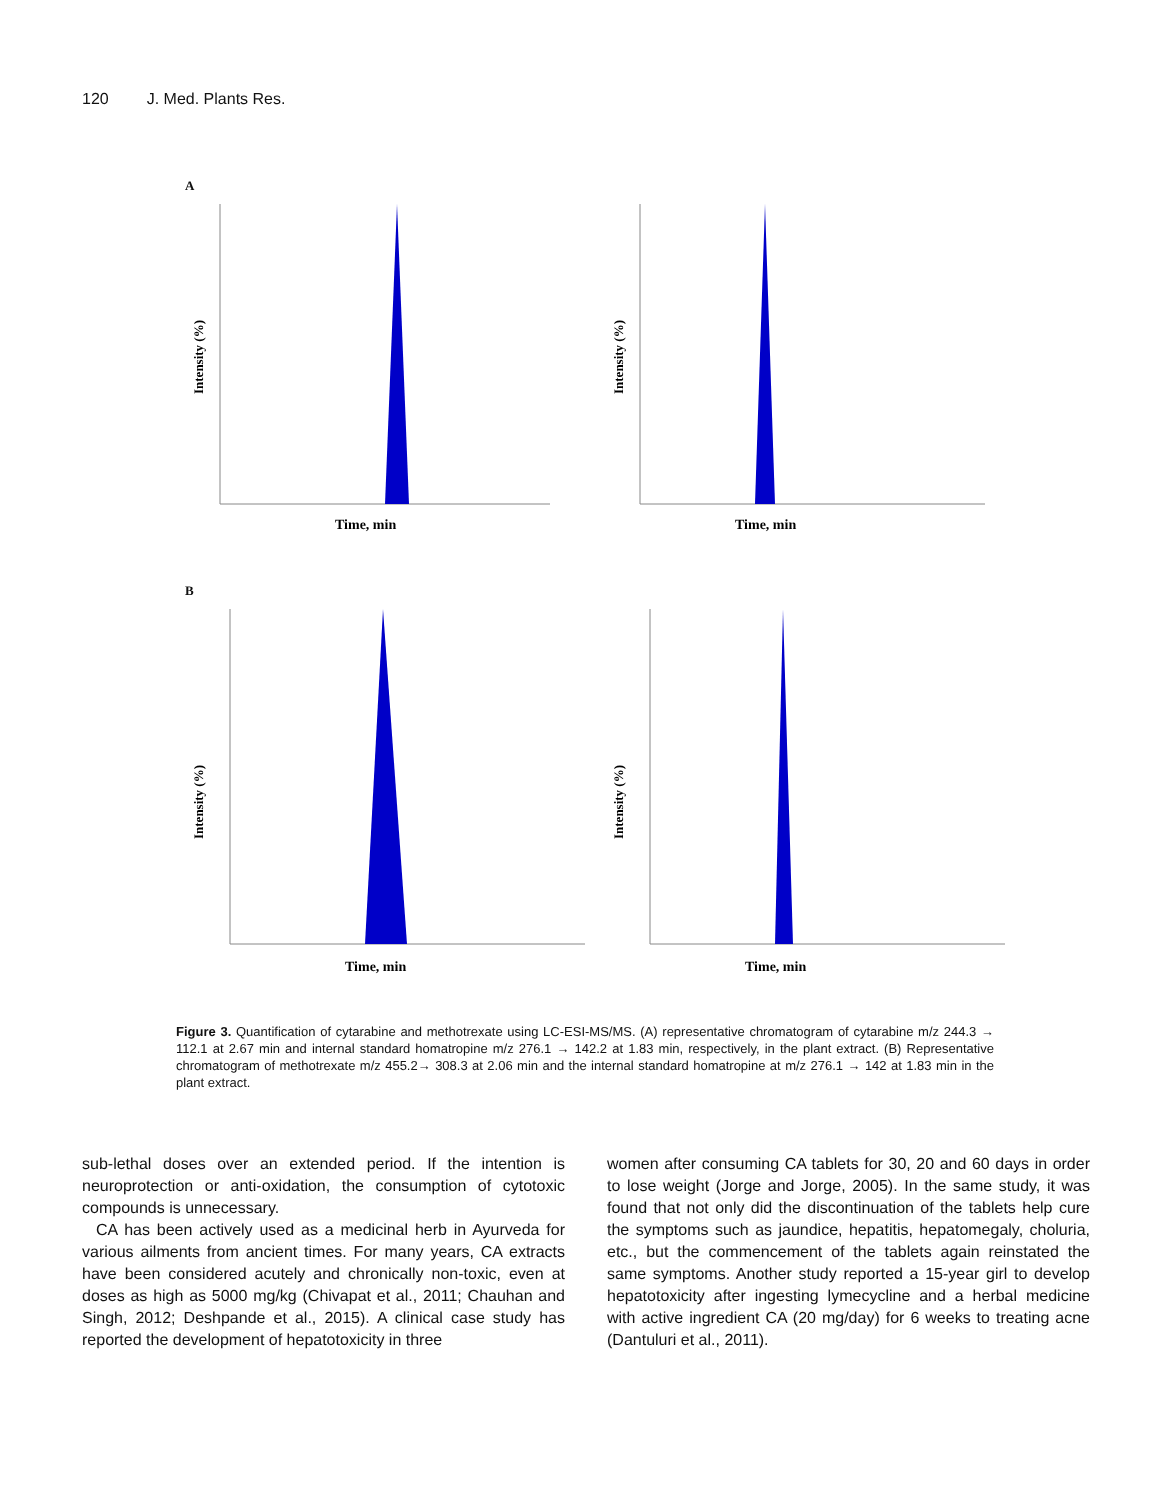120 J. Med. Plants Res.
A
Intensity (%)
Time, min
Intensity (%)
Time, min
B
Intensity (%)
Time, min
Intensity (%)
Time, min
Figure 3. Quantification of cytarabine and methotrexate using LC-ESI-MS/MS. (A) representative chromatogram of cytarabine m/z 244.3 → 112.1 at 2.67 min and internal standard homatropine m/z 276.1 → 142.2 at 1.83 min, respectively, in the plant extract. (B) Representative chromatogram of methotrexate m/z 455.2→ 308.3 at 2.06 min and the internal standard homatropine at m/z 276.1 → 142 at 1.83 min in the plant extract.
sub-lethal doses over an extended period. If the intention is neuroprotection or anti-oxidation, the consumption of cytotoxic compounds is unnecessary.
CA has been actively used as a medicinal herb in Ayurveda for various ailments from ancient times. For many years, CA extracts have been considered acutely and chronically non-toxic, even at doses as high as 5000 mg/kg (Chivapat et al., 2011; Chauhan and Singh, 2012; Deshpande et al., 2015). A clinical case study has reported the development of hepatotoxicity in three
women after consuming CA tablets for 30, 20 and 60 days in order to lose weight (Jorge and Jorge, 2005). In the same study, it was found that not only did the discontinuation of the tablets help cure the symptoms such as jaundice, hepatitis, hepatomegaly, choluria, etc., but the commencement of the tablets again reinstated the same symptoms. Another study reported a 15-year girl to develop hepatotoxicity after ingesting lymecycline and a herbal medicine with active ingredient CA (20 mg/day) for 6 weeks to treating acne (Dantuluri et al., 2011).